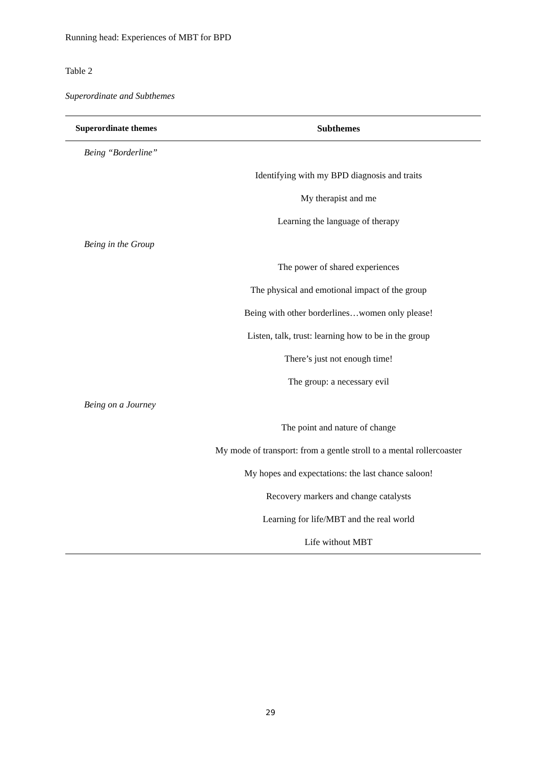Running head: Experiences of MBT for BPD
Table 2
Superordinate and Subthemes
| Superordinate themes | Subthemes |
| --- | --- |
| Being “Borderline” | |
| | Identifying with my BPD diagnosis and traits |
| | My therapist and me |
| | Learning the language of therapy |
| Being in the Group | |
| | The power of shared experiences |
| | The physical and emotional impact of the group |
| | Being with other borderlines…women only please! |
| | Listen, talk, trust: learning how to be in the group |
| | There’s just not enough time! |
| | The group: a necessary evil |
| Being on a Journey | |
| | The point and nature of change |
| | My mode of transport: from a gentle stroll to a mental rollercoaster |
| | My hopes and expectations: the last chance saloon! |
| | Recovery markers and change catalysts |
| | Learning for life/MBT and the real world |
| | Life without MBT |
29